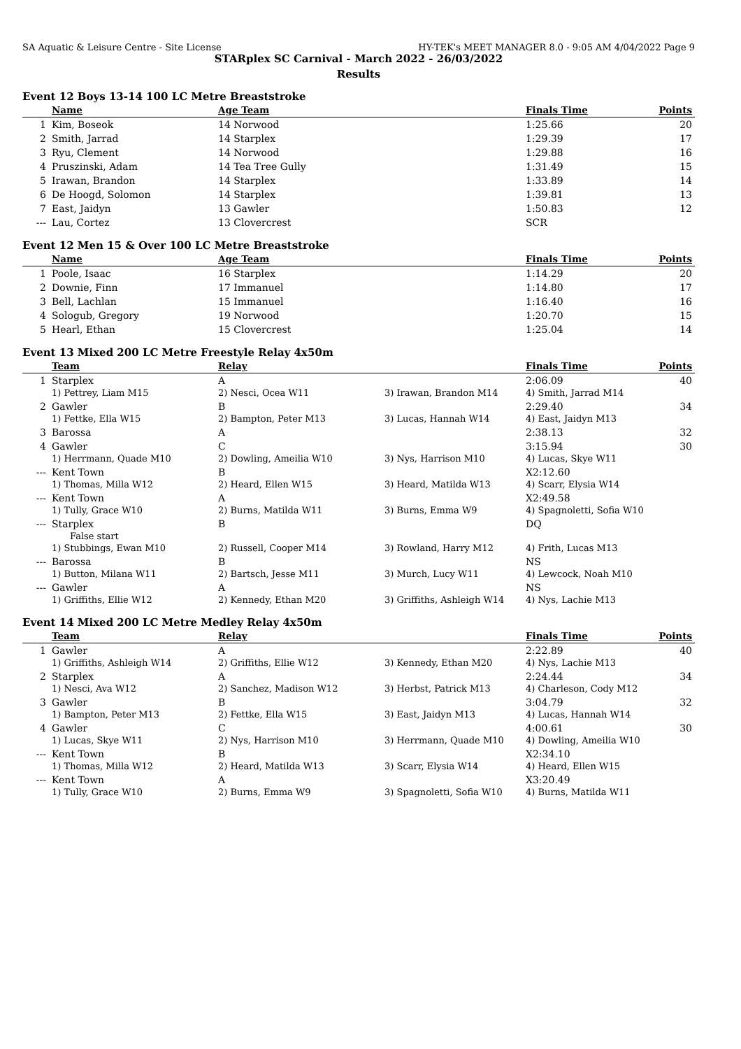SA Aquatic & Leisure Centre - Site License HY-TEK's MEET MANAGER 8.0 - 9:05 AM 4/04/2022 Page 9
STARplex SC Carnival - March 2022 - 26/03/2022
Results
Event 12 Boys 13-14 100 LC Metre Breaststroke
| | Name | Age Team | Finals Time | Points |
| --- | --- | --- | --- | --- |
| 1 | Kim, Boseok | 14 Norwood | 1:25.66 | 20 |
| 2 | Smith, Jarrad | 14 Starplex | 1:29.39 | 17 |
| 3 | Ryu, Clement | 14 Norwood | 1:29.88 | 16 |
| 4 | Pruszinski, Adam | 14 Tea Tree Gully | 1:31.49 | 15 |
| 5 | Irawan, Brandon | 14 Starplex | 1:33.89 | 14 |
| 6 | De Hoogd, Solomon | 14 Starplex | 1:39.81 | 13 |
| 7 | East, Jaidyn | 13 Gawler | 1:50.83 | 12 |
| --- | Lau, Cortez | 13 Clovercrest | SCR | |
Event 12 Men 15 & Over 100 LC Metre Breaststroke
| | Name | Age Team | Finals Time | Points |
| --- | --- | --- | --- | --- |
| 1 | Poole, Isaac | 16 Starplex | 1:14.29 | 20 |
| 2 | Downie, Finn | 17 Immanuel | 1:14.80 | 17 |
| 3 | Bell, Lachlan | 15 Immanuel | 1:16.40 | 16 |
| 4 | Sologub, Gregory | 19 Norwood | 1:20.70 | 15 |
| 5 | Hearl, Ethan | 15 Clovercrest | 1:25.04 | 14 |
Event 13 Mixed 200 LC Metre Freestyle Relay 4x50m
| | Team | Relay | | Finals Time | Points |
| --- | --- | --- | --- | --- | --- |
| 1 | Starplex | A | | 2:06.09 | 40 |
| | 1) Pettrey, Liam M15 | 2) Nesci, Ocea W11 | 3) Irawan, Brandon M14 | 4) Smith, Jarrad M14 | |
| 2 | Gawler | B | | 2:29.40 | 34 |
| | 1) Fettke, Ella W15 | 2) Bampton, Peter M13 | 3) Lucas, Hannah W14 | 4) East, Jaidyn M13 | |
| 3 | Barossa | A | | 2:38.13 | 32 |
| 4 | Gawler | C | | 3:15.94 | 30 |
| | 1) Herrmann, Quade M10 | 2) Dowling, Ameilia W10 | 3) Nys, Harrison M10 | 4) Lucas, Skye W11 | |
| --- | Kent Town | B | | X2:12.60 | |
| | 1) Thomas, Milla W12 | 2) Heard, Ellen W15 | 3) Heard, Matilda W13 | 4) Scarr, Elysia W14 | |
| --- | Kent Town | A | | X2:49.58 | |
| | 1) Tully, Grace W10 | 2) Burns, Matilda W11 | 3) Burns, Emma W9 | 4) Spagnoletti, Sofia W10 | |
| --- | Starplex | B | | DQ | |
| | False start | | | | |
| | 1) Stubbings, Ewan M10 | 2) Russell, Cooper M14 | 3) Rowland, Harry M12 | 4) Frith, Lucas M13 | |
| --- | Barossa | B | | NS | |
| | 1) Button, Milana W11 | 2) Bartsch, Jesse M11 | 3) Murch, Lucy W11 | 4) Lewcock, Noah M10 | |
| --- | Gawler | A | | NS | |
| | 1) Griffiths, Ellie W12 | 2) Kennedy, Ethan M20 | 3) Griffiths, Ashleigh W14 | 4) Nys, Lachie M13 | |
Event 14 Mixed 200 LC Metre Medley Relay 4x50m
| | Team | Relay | | Finals Time | Points |
| --- | --- | --- | --- | --- | --- |
| 1 | Gawler | A | | 2:22.89 | 40 |
| | 1) Griffiths, Ashleigh W14 | 2) Griffiths, Ellie W12 | 3) Kennedy, Ethan M20 | 4) Nys, Lachie M13 | |
| 2 | Starplex | A | | 2:24.44 | 34 |
| | 1) Nesci, Ava W12 | 2) Sanchez, Madison W12 | 3) Herbst, Patrick M13 | 4) Charleson, Cody M12 | |
| 3 | Gawler | B | | 3:04.79 | 32 |
| | 1) Bampton, Peter M13 | 2) Fettke, Ella W15 | 3) East, Jaidyn M13 | 4) Lucas, Hannah W14 | |
| 4 | Gawler | C | | 4:00.61 | 30 |
| | 1) Lucas, Skye W11 | 2) Nys, Harrison M10 | 3) Herrmann, Quade M10 | 4) Dowling, Ameilia W10 | |
| --- | Kent Town | B | | X2:34.10 | |
| | 1) Thomas, Milla W12 | 2) Heard, Matilda W13 | 3) Scarr, Elysia W14 | 4) Heard, Ellen W15 | |
| --- | Kent Town | A | | X3:20.49 | |
| | 1) Tully, Grace W10 | 2) Burns, Emma W9 | 3) Spagnoletti, Sofia W10 | 4) Burns, Matilda W11 | |